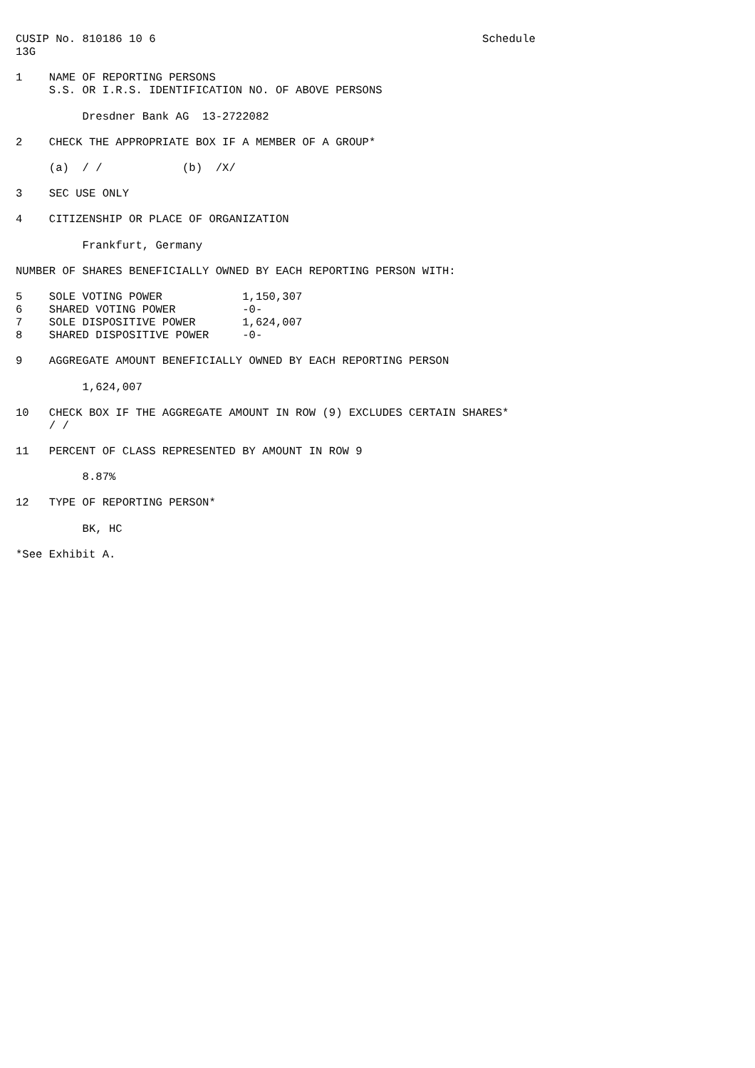CUSIP No. 810186 10 6                                                 Schedule
13G

1    NAME OF REPORTING PERSONS
     S.S. OR I.R.S. IDENTIFICATION NO. OF ABOVE PERSONS

          Dresdner Bank AG  13-2722082

2    CHECK THE APPROPRIATE BOX IF A MEMBER OF A GROUP*

     (a)  / /            (b)  /X/

3    SEC USE ONLY

4    CITIZENSHIP OR PLACE OF ORGANIZATION

          Frankfurt, Germany

NUMBER OF SHARES BENEFICIALLY OWNED BY EACH REPORTING PERSON WITH:

5    SOLE VOTING POWER            1,150,307
6    SHARED VOTING POWER          -0-
7    SOLE DISPOSITIVE POWER       1,624,007
8    SHARED DISPOSITIVE POWER     -0-

9    AGGREGATE AMOUNT BENEFICIALLY OWNED BY EACH REPORTING PERSON

          1,624,007

10   CHECK BOX IF THE AGGREGATE AMOUNT IN ROW (9) EXCLUDES CERTAIN SHARES*
     / /

11   PERCENT OF CLASS REPRESENTED BY AMOUNT IN ROW 9

          8.87%

12   TYPE OF REPORTING PERSON*

          BK, HC

*See Exhibit A.